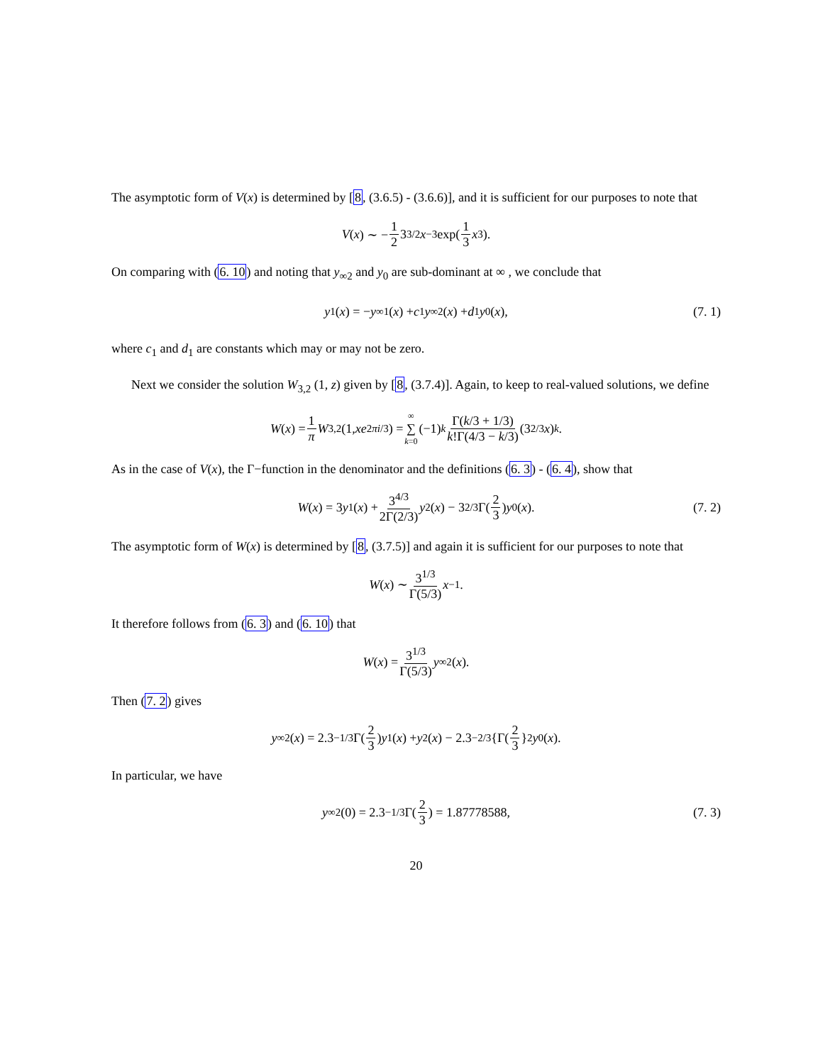The asymptotic form of V(x) is determined by [8, (3.6.5) - (3.6.6)], and it is sufficient for our purposes to note that
V (x) ∼ − 1 2 3<sup>3/2</sup> x<sup>−3</sup> exp(1 3 x<sup>3</sup>).
On comparing with (6. 10) and noting that y<sub>∞2</sub> and y<sub>0</sub> are sub-dominant at ∞ , we conclude that
y<sub>1</sub>(x) = − y<sub>∞1</sub>(x) + c<sub>1</sub> y<sub>∞2</sub>(x) + d<sub>1</sub> y<sub>0</sub>(x), (7. 1)
where c<sub>1</sub> and d<sub>1</sub> are constants which may or may not be zero.
Next we consider the solution W<sub>3,2</sub> (1, z) given by [8, (3.7.4)]. Again, to keep to real-valued solutions, we define
W (x) = 1 π W<sub>3,2</sub>(1, xe<sup>2πi/3</sup>) = ∞ ∑ k=0 (−1)<sup>k</sup> Γ(k/3 + 1/3) k!Γ(4/3 − k/3) (3<sup>2/3</sup> x)<sup>k</sup>.
As in the case of V(x), the Γ−function in the denominator and the definitions (6. 3) - (6. 4), show that
W (x) = 3 y<sub>1</sub>(x) + 3<sup>4/3</sup> 2Γ(2/3) y<sub>2</sub>(x) − 3<sup>2/3</sup>Γ(2 3) y<sub>0</sub>(x). (7. 2)
The asymptotic form of W(x) is determined by [8, (3.7.5)] and again it is sufficient for our purposes to note that
W (x) ∼ 3<sup>1/3</sup> Γ(5/3) x<sup>−1</sup>.
It therefore follows from (6. 3) and (6. 10) that
W (x) = 3<sup>1/3</sup> Γ(5/3) y<sub>∞2</sub>(x).
Then (7. 2) gives
y<sub>∞2</sub>(x) = 2.3<sup>−1/3</sup>Γ(2 3) y<sub>1</sub>(x) + y<sub>2</sub>(x) − 2.3<sup>−2/3</sup>{Γ(2 3 }<sup>2</sup> y<sub>0</sub>(x).
In particular, we have
y<sub>∞2</sub>(0) = 2.3<sup>−1/3</sup>Γ(2 3) = 1.87778588, (7. 3)
20